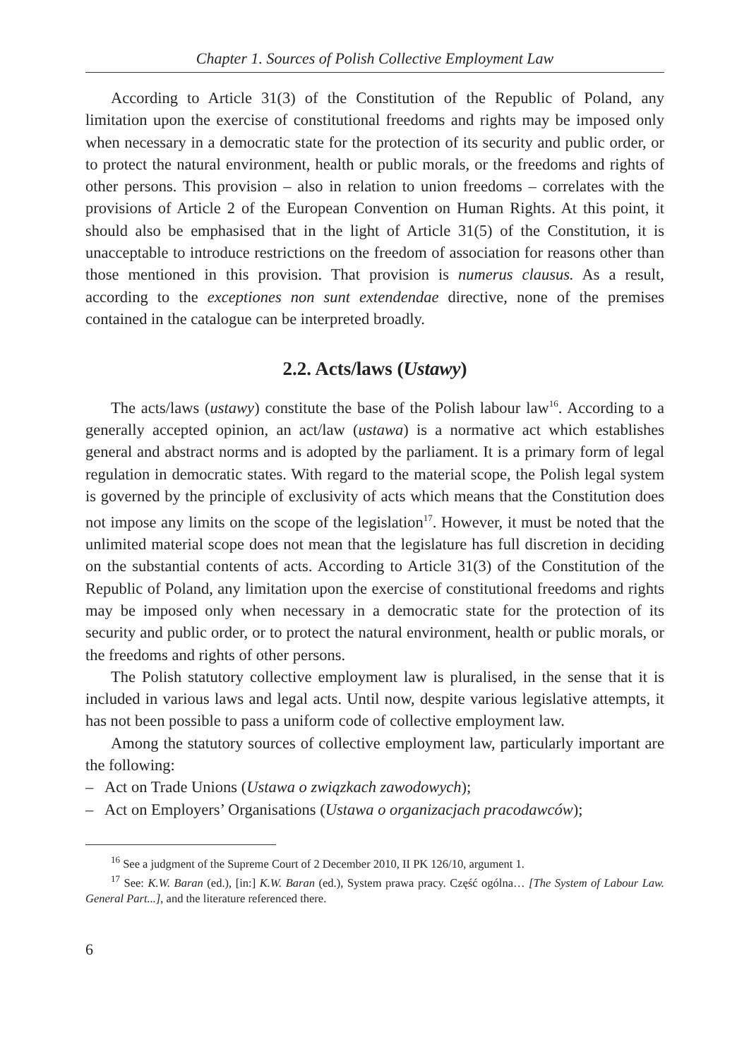Chapter 1. Sources of Polish Collective Employment Law
According to Article 31(3) of the Constitution of the Republic of Poland, any limitation upon the exercise of constitutional freedoms and rights may be imposed only when necessary in a democratic state for the protection of its security and public order, or to protect the natural environment, health or public morals, or the freedoms and rights of other persons. This provision – also in relation to union freedoms – correlates with the provisions of Article 2 of the European Convention on Human Rights. At this point, it should also be emphasised that in the light of Article 31(5) of the Constitution, it is unacceptable to introduce restrictions on the freedom of association for reasons other than those mentioned in this provision. That provision is numerus clausus. As a result, according to the exceptiones non sunt extendendae directive, none of the premises contained in the catalogue can be interpreted broadly.
2.2. Acts/laws (Ustawy)
The acts/laws (ustawy) constitute the base of the Polish labour law<sup>16</sup>. According to a generally accepted opinion, an act/law (ustawa) is a normative act which establishes general and abstract norms and is adopted by the parliament. It is a primary form of legal regulation in democratic states. With regard to the material scope, the Polish legal system is governed by the principle of exclusivity of acts which means that the Constitution does not impose any limits on the scope of the legislation<sup>17</sup>. However, it must be noted that the unlimited material scope does not mean that the legislature has full discretion in deciding on the substantial contents of acts. According to Article 31(3) of the Constitution of the Republic of Poland, any limitation upon the exercise of constitutional freedoms and rights may be imposed only when necessary in a democratic state for the protection of its security and public order, or to protect the natural environment, health or public morals, or the freedoms and rights of other persons.
The Polish statutory collective employment law is pluralised, in the sense that it is included in various laws and legal acts. Until now, despite various legislative attempts, it has not been possible to pass a uniform code of collective employment law.
Among the statutory sources of collective employment law, particularly important are the following:
– Act on Trade Unions (Ustawa o związkach zawodowych);
– Act on Employers’ Organisations (Ustawa o organizacjach pracodawców);
<sup>16</sup> See a judgment of the Supreme Court of 2 December 2010, II PK 126/10, argument 1.
<sup>17</sup> See: K.W. Baran (ed.), [in:] K.W. Baran (ed.), System prawa pracy. Część ogólna… [The System of Labour Law. General Part...], and the literature referenced there.
6